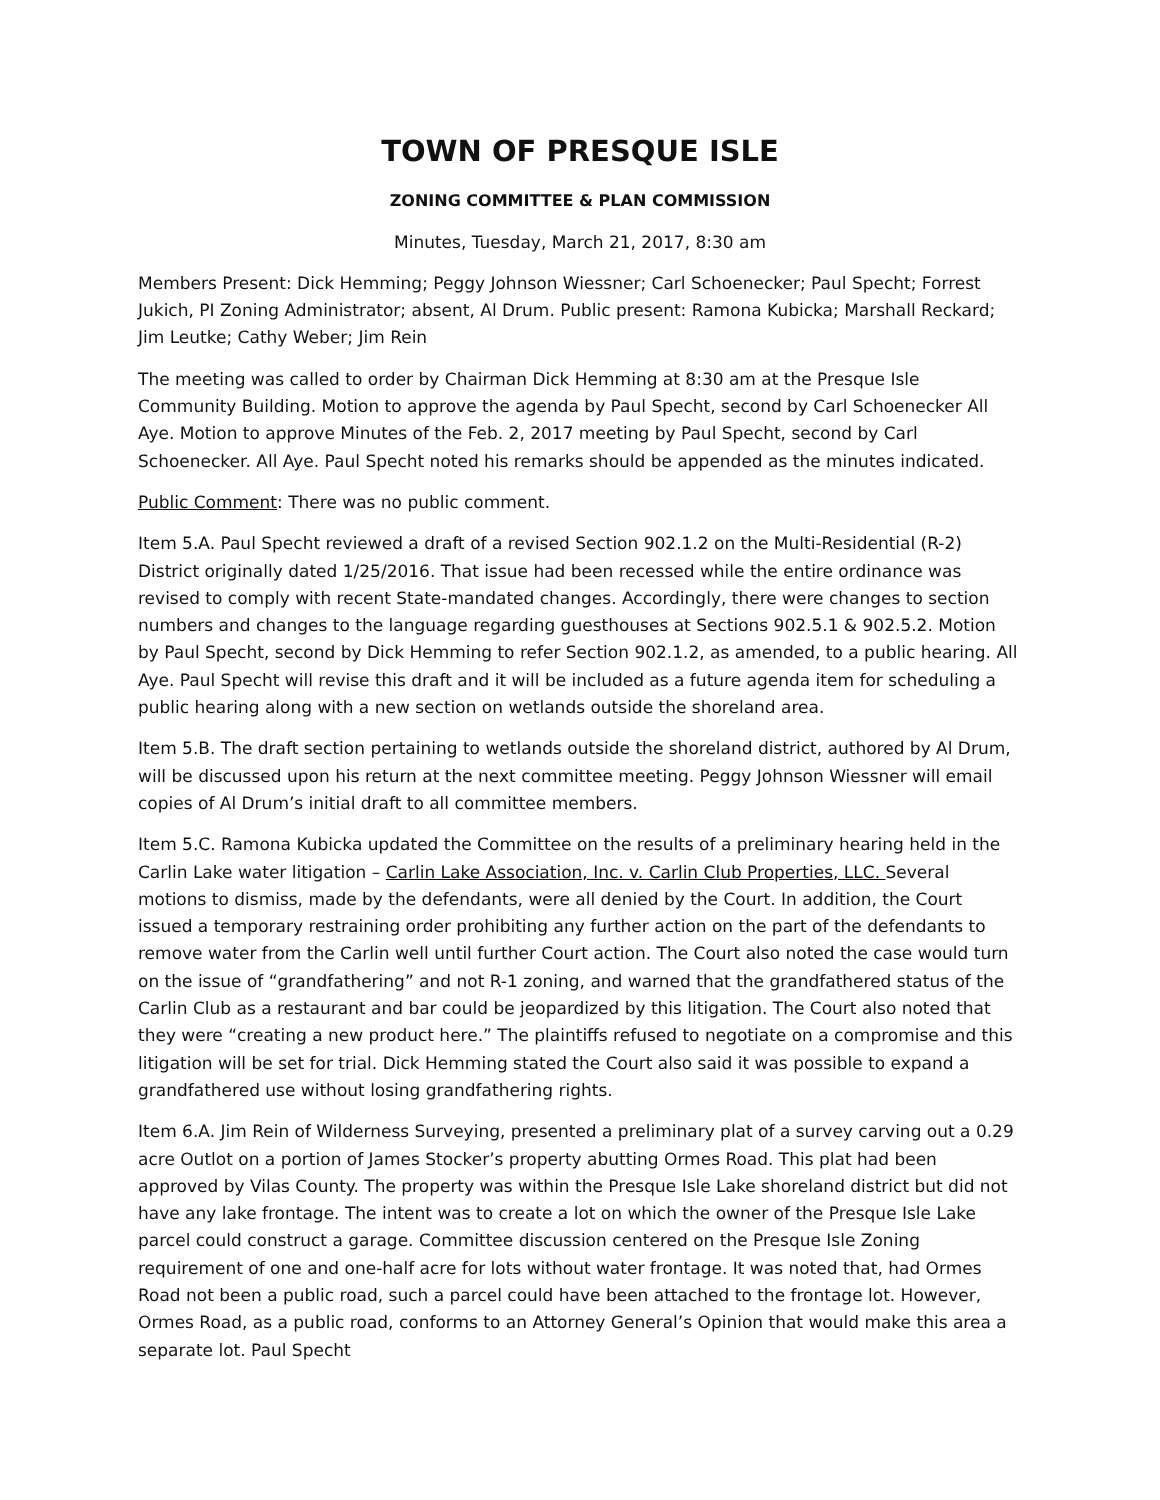TOWN OF PRESQUE ISLE
ZONING COMMITTEE & PLAN COMMISSION
Minutes, Tuesday, March 21, 2017, 8:30 am
Members Present: Dick Hemming; Peggy Johnson Wiessner; Carl Schoenecker; Paul Specht; Forrest Jukich, PI Zoning Administrator; absent, Al Drum. Public present: Ramona Kubicka; Marshall Reckard; Jim Leutke; Cathy Weber; Jim Rein
The meeting was called to order by Chairman Dick Hemming at 8:30 am at the Presque Isle Community Building. Motion to approve the agenda by Paul Specht, second by Carl Schoenecker All Aye. Motion to approve Minutes of the Feb. 2, 2017 meeting by Paul Specht, second by Carl Schoenecker. All Aye. Paul Specht noted his remarks should be appended as the minutes indicated.
Public Comment: There was no public comment.
Item 5.A. Paul Specht reviewed a draft of a revised Section 902.1.2 on the Multi-Residential (R-2) District originally dated 1/25/2016. That issue had been recessed while the entire ordinance was revised to comply with recent State-mandated changes. Accordingly, there were changes to section numbers and changes to the language regarding guesthouses at Sections 902.5.1 & 902.5.2. Motion by Paul Specht, second by Dick Hemming to refer Section 902.1.2, as amended, to a public hearing. All Aye. Paul Specht will revise this draft and it will be included as a future agenda item for scheduling a public hearing along with a new section on wetlands outside the shoreland area.
Item 5.B. The draft section pertaining to wetlands outside the shoreland district, authored by Al Drum, will be discussed upon his return at the next committee meeting. Peggy Johnson Wiessner will email copies of Al Drum’s initial draft to all committee members.
Item 5.C. Ramona Kubicka updated the Committee on the results of a preliminary hearing held in the Carlin Lake water litigation – Carlin Lake Association, Inc. v. Carlin Club Properties, LLC. Several motions to dismiss, made by the defendants, were all denied by the Court. In addition, the Court issued a temporary restraining order prohibiting any further action on the part of the defendants to remove water from the Carlin well until further Court action. The Court also noted the case would turn on the issue of “grandfathering” and not R-1 zoning, and warned that the grandfathered status of the Carlin Club as a restaurant and bar could be jeopardized by this litigation. The Court also noted that they were “creating a new product here.” The plaintiffs refused to negotiate on a compromise and this litigation will be set for trial. Dick Hemming stated the Court also said it was possible to expand a grandfathered use without losing grandfathering rights.
Item 6.A. Jim Rein of Wilderness Surveying, presented a preliminary plat of a survey carving out a 0.29 acre Outlot on a portion of James Stocker’s property abutting Ormes Road. This plat had been approved by Vilas County. The property was within the Presque Isle Lake shoreland district but did not have any lake frontage. The intent was to create a lot on which the owner of the Presque Isle Lake parcel could construct a garage. Committee discussion centered on the Presque Isle Zoning requirement of one and one-half acre for lots without water frontage. It was noted that, had Ormes Road not been a public road, such a parcel could have been attached to the frontage lot. However, Ormes Road, as a public road, conforms to an Attorney General’s Opinion that would make this area a separate lot. Paul Specht